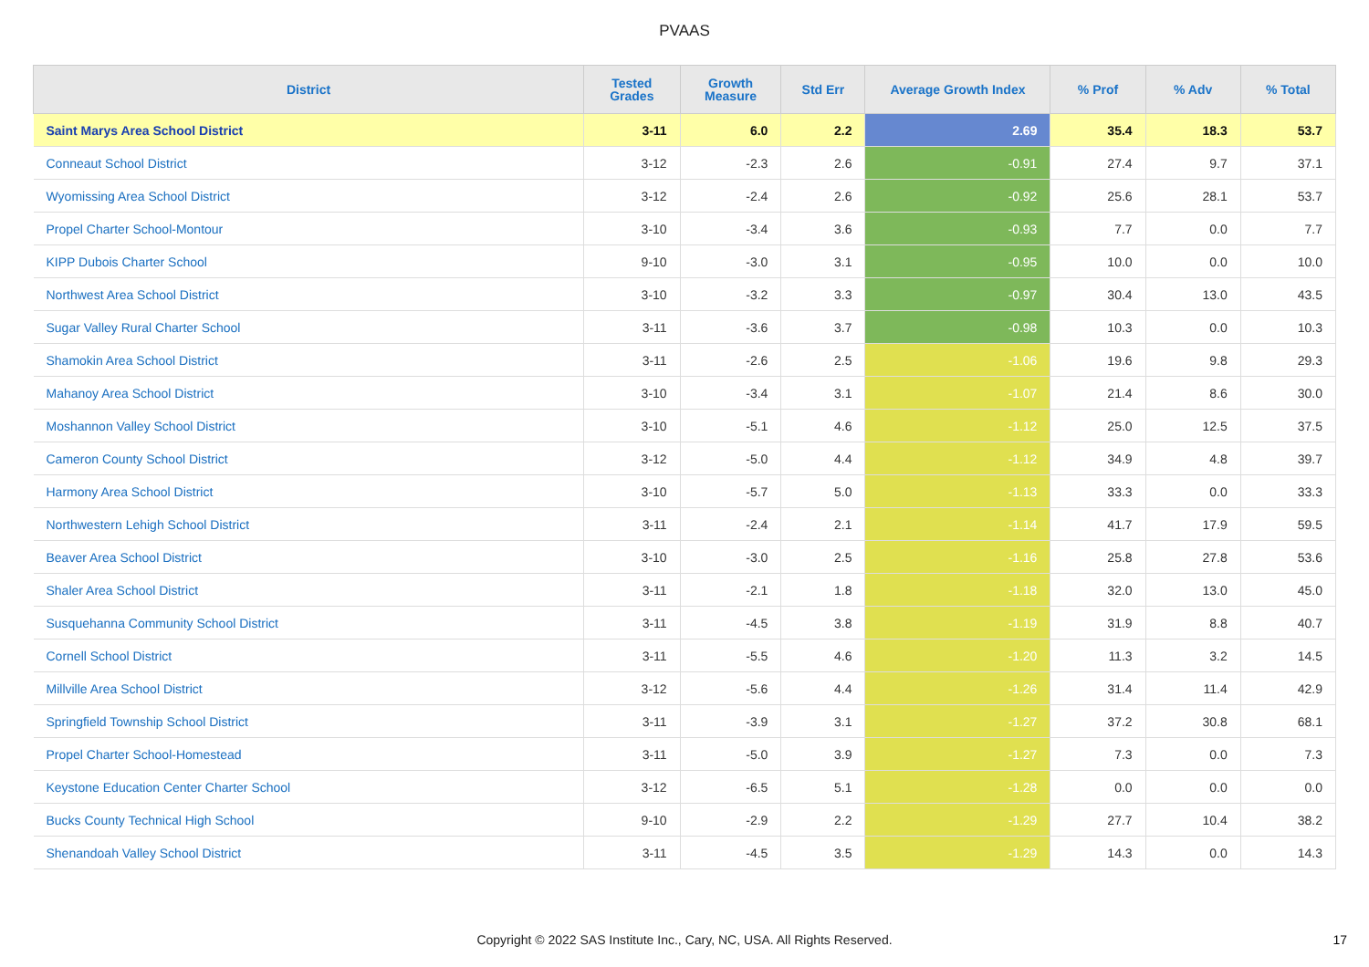PVAAS
| District | Tested Grades | Growth Measure | Std Err | Average Growth Index | % Prof | % Adv | % Total |
| --- | --- | --- | --- | --- | --- | --- | --- |
| Saint Marys Area School District | 3-11 | 6.0 | 2.2 | 2.69 | 35.4 | 18.3 | 53.7 |
| Conneaut School District | 3-12 | -2.3 | 2.6 | -0.91 | 27.4 | 9.7 | 37.1 |
| Wyomissing Area School District | 3-12 | -2.4 | 2.6 | -0.92 | 25.6 | 28.1 | 53.7 |
| Propel Charter School-Montour | 3-10 | -3.4 | 3.6 | -0.93 | 7.7 | 0.0 | 7.7 |
| KIPP Dubois Charter School | 9-10 | -3.0 | 3.1 | -0.95 | 10.0 | 0.0 | 10.0 |
| Northwest Area School District | 3-10 | -3.2 | 3.3 | -0.97 | 30.4 | 13.0 | 43.5 |
| Sugar Valley Rural Charter School | 3-11 | -3.6 | 3.7 | -0.98 | 10.3 | 0.0 | 10.3 |
| Shamokin Area School District | 3-11 | -2.6 | 2.5 | -1.06 | 19.6 | 9.8 | 29.3 |
| Mahanoy Area School District | 3-10 | -3.4 | 3.1 | -1.07 | 21.4 | 8.6 | 30.0 |
| Moshannon Valley School District | 3-10 | -5.1 | 4.6 | -1.12 | 25.0 | 12.5 | 37.5 |
| Cameron County School District | 3-12 | -5.0 | 4.4 | -1.12 | 34.9 | 4.8 | 39.7 |
| Harmony Area School District | 3-10 | -5.7 | 5.0 | -1.13 | 33.3 | 0.0 | 33.3 |
| Northwestern Lehigh School District | 3-11 | -2.4 | 2.1 | -1.14 | 41.7 | 17.9 | 59.5 |
| Beaver Area School District | 3-10 | -3.0 | 2.5 | -1.16 | 25.8 | 27.8 | 53.6 |
| Shaler Area School District | 3-11 | -2.1 | 1.8 | -1.18 | 32.0 | 13.0 | 45.0 |
| Susquehanna Community School District | 3-11 | -4.5 | 3.8 | -1.19 | 31.9 | 8.8 | 40.7 |
| Cornell School District | 3-11 | -5.5 | 4.6 | -1.20 | 11.3 | 3.2 | 14.5 |
| Millville Area School District | 3-12 | -5.6 | 4.4 | -1.26 | 31.4 | 11.4 | 42.9 |
| Springfield Township School District | 3-11 | -3.9 | 3.1 | -1.27 | 37.2 | 30.8 | 68.1 |
| Propel Charter School-Homestead | 3-11 | -5.0 | 3.9 | -1.27 | 7.3 | 0.0 | 7.3 |
| Keystone Education Center Charter School | 3-12 | -6.5 | 5.1 | -1.28 | 0.0 | 0.0 | 0.0 |
| Bucks County Technical High School | 9-10 | -2.9 | 2.2 | -1.29 | 27.7 | 10.4 | 38.2 |
| Shenandoah Valley School District | 3-11 | -4.5 | 3.5 | -1.29 | 14.3 | 0.0 | 14.3 |
Copyright © 2022 SAS Institute Inc., Cary, NC, USA. All Rights Reserved.
17